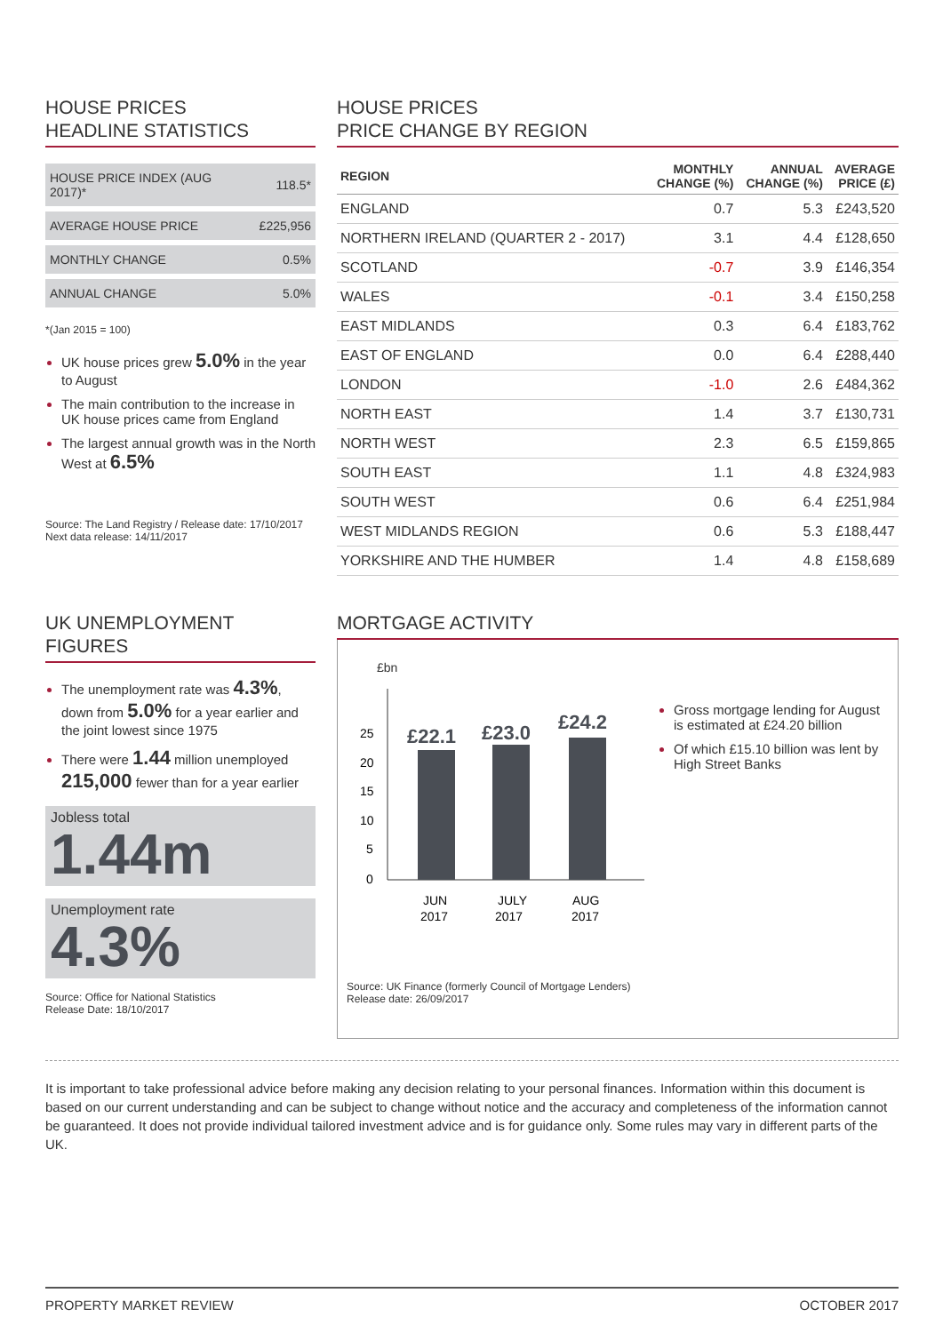HOUSE PRICES
HEADLINE STATISTICS
| HOUSE PRICE INDEX (AUG 2017)* | 118.5* |
| AVERAGE HOUSE PRICE | £225,956 |
| MONTHLY CHANGE | 0.5% |
| ANNUAL CHANGE | 5.0% |
*(Jan 2015 = 100)
UK house prices grew 5.0% in the year to August
The main contribution to the increase in UK house prices came from England
The largest annual growth was in the North West at 6.5%
Source: The Land Registry / Release date: 17/10/2017
Next data release: 14/11/2017
HOUSE PRICES
PRICE CHANGE BY REGION
| REGION | MONTHLY CHANGE (%) | ANNUAL CHANGE (%) | AVERAGE PRICE (£) |
| --- | --- | --- | --- |
| ENGLAND | 0.7 | 5.3 | £243,520 |
| NORTHERN IRELAND (QUARTER 2 - 2017) | 3.1 | 4.4 | £128,650 |
| SCOTLAND | -0.7 | 3.9 | £146,354 |
| WALES | -0.1 | 3.4 | £150,258 |
| EAST MIDLANDS | 0.3 | 6.4 | £183,762 |
| EAST OF ENGLAND | 0.0 | 6.4 | £288,440 |
| LONDON | -1.0 | 2.6 | £484,362 |
| NORTH EAST | 1.4 | 3.7 | £130,731 |
| NORTH WEST | 2.3 | 6.5 | £159,865 |
| SOUTH EAST | 1.1 | 4.8 | £324,983 |
| SOUTH WEST | 0.6 | 6.4 | £251,984 |
| WEST MIDLANDS REGION | 0.6 | 5.3 | £188,447 |
| YORKSHIRE AND THE HUMBER | 1.4 | 4.8 | £158,689 |
UK UNEMPLOYMENT FIGURES
The unemployment rate was 4.3%, down from 5.0% for a year earlier and the joint lowest since 1975
There were 1.44 million unemployed 215,000 fewer than for a year earlier
Jobless total
1.44m
Unemployment rate
4.3%
Source: Office for National Statistics
Release Date: 18/10/2017
MORTGAGE ACTIVITY
£bn
25
20
15
10
5
0
£22.1
£23.0
£24.2
JUN
2017
JULY
2017
AUG
2017
Source: UK Finance (formerly Council of Mortgage Lenders)
Release date: 26/09/2017
Gross mortgage lending for August is estimated at £24.20 billion
Of which £15.10 billion was lent by High Street Banks
It is important to take professional advice before making any decision relating to your personal finances. Information within this document is based on our current understanding and can be subject to change without notice and the accuracy and completeness of the information cannot be guaranteed. It does not provide individual tailored investment advice and is for guidance only. Some rules may vary in different parts of the UK.
PROPERTY MARKET REVIEW OCTOBER 2017